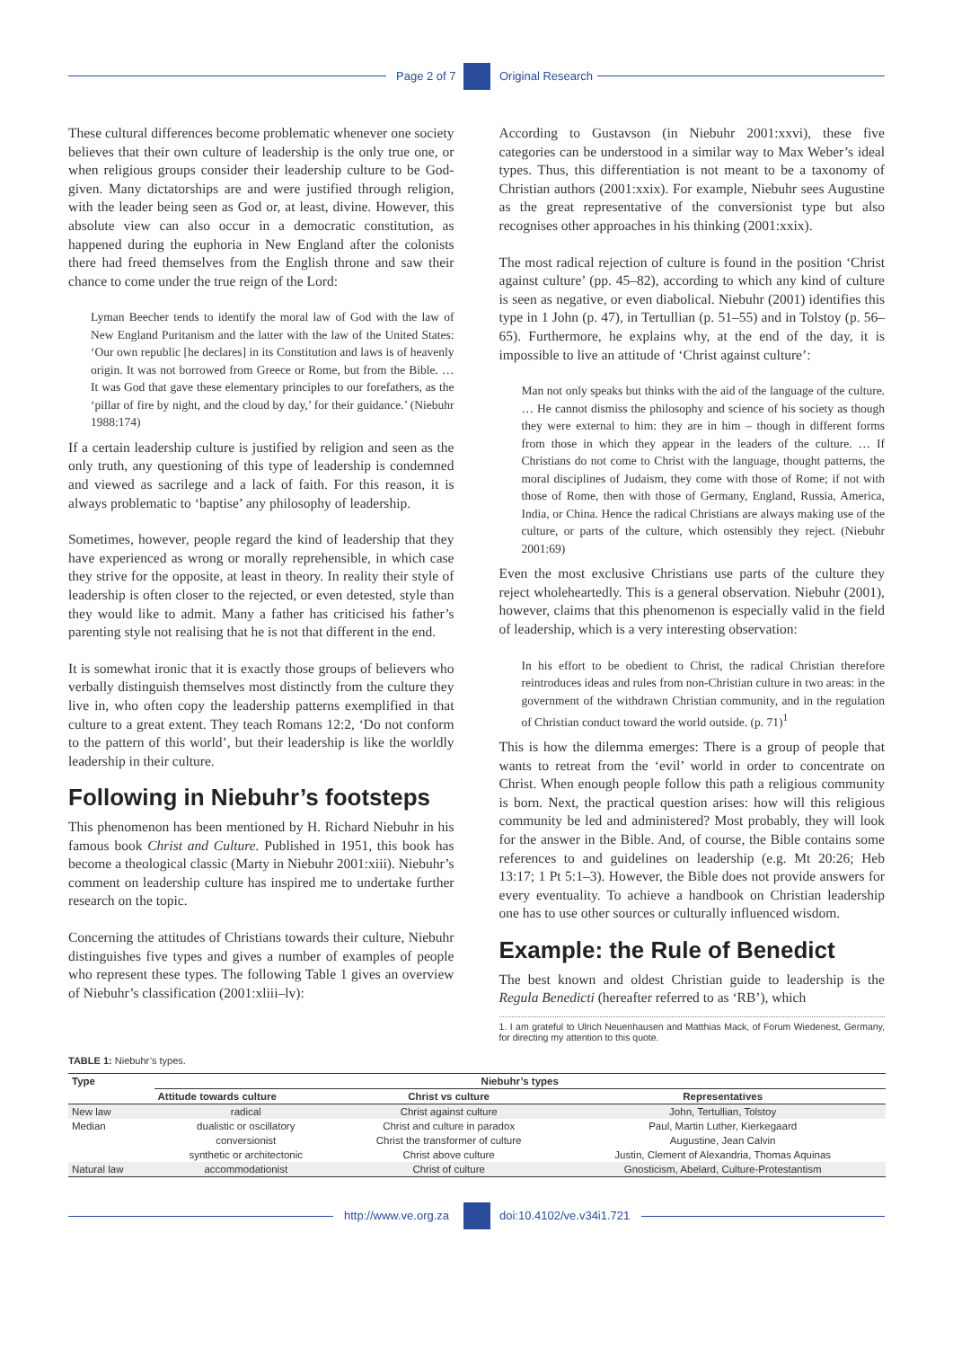Page 2 of 7 Original Research
These cultural differences become problematic whenever one society believes that their own culture of leadership is the only true one, or when religious groups consider their leadership culture to be God-given. Many dictatorships are and were justified through religion, with the leader being seen as God or, at least, divine. However, this absolute view can also occur in a democratic constitution, as happened during the euphoria in New England after the colonists there had freed themselves from the English throne and saw their chance to come under the true reign of the Lord:
Lyman Beecher tends to identify the moral law of God with the law of New England Puritanism and the latter with the law of the United States: ‘Our own republic [he declares] in its Constitution and laws is of heavenly origin. It was not borrowed from Greece or Rome, but from the Bible. … It was God that gave these elementary principles to our forefathers, as the ‘pillar of fire by night, and the cloud by day,’ for their guidance.’ (Niebuhr 1988:174)
If a certain leadership culture is justified by religion and seen as the only truth, any questioning of this type of leadership is condemned and viewed as sacrilege and a lack of faith. For this reason, it is always problematic to ‘baptise’ any philosophy of leadership.
Sometimes, however, people regard the kind of leadership that they have experienced as wrong or morally reprehensible, in which case they strive for the opposite, at least in theory. In reality their style of leadership is often closer to the rejected, or even detested, style than they would like to admit. Many a father has criticised his father’s parenting style not realising that he is not that different in the end.
It is somewhat ironic that it is exactly those groups of believers who verbally distinguish themselves most distinctly from the culture they live in, who often copy the leadership patterns exemplified in that culture to a great extent. They teach Romans 12:2, ‘Do not conform to the pattern of this world’, but their leadership is like the worldly leadership in their culture.
Following in Niebuhr’s footsteps
This phenomenon has been mentioned by H. Richard Niebuhr in his famous book Christ and Culture. Published in 1951, this book has become a theological classic (Marty in Niebuhr 2001:xiii). Niebuhr’s comment on leadership culture has inspired me to undertake further research on the topic.
Concerning the attitudes of Christians towards their culture, Niebuhr distinguishes five types and gives a number of examples of people who represent these types. The following Table 1 gives an overview of Niebuhr’s classification (2001:xliii–lv):
According to Gustavson (in Niebuhr 2001:xxvi), these five categories can be understood in a similar way to Max Weber’s ideal types. Thus, this differentiation is not meant to be a taxonomy of Christian authors (2001:xxix). For example, Niebuhr sees Augustine as the great representative of the conversionist type but also recognises other approaches in his thinking (2001:xxix).
The most radical rejection of culture is found in the position ‘Christ against culture’ (pp. 45–82), according to which any kind of culture is seen as negative, or even diabolical. Niebuhr (2001) identifies this type in 1 John (p. 47), in Tertullian (p. 51–55) and in Tolstoy (p. 56–65). Furthermore, he explains why, at the end of the day, it is impossible to live an attitude of ‘Christ against culture’:
Man not only speaks but thinks with the aid of the language of the culture. … He cannot dismiss the philosophy and science of his society as though they were external to him: they are in him – though in different forms from those in which they appear in the leaders of the culture. … If Christians do not come to Christ with the language, thought patterns, the moral disciplines of Judaism, they come with those of Rome; if not with those of Rome, then with those of Germany, England, Russia, America, India, or China. Hence the radical Christians are always making use of the culture, or parts of the culture, which ostensibly they reject. (Niebuhr 2001:69)
Even the most exclusive Christians use parts of the culture they reject wholeheartedly. This is a general observation. Niebuhr (2001), however, claims that this phenomenon is especially valid in the field of leadership, which is a very interesting observation:
In his effort to be obedient to Christ, the radical Christian therefore reintroduces ideas and rules from non-Christian culture in two areas: in the government of the withdrawn Christian community, and in the regulation of Christian conduct toward the world outside. (p. 71)<sup>1</sup>
This is how the dilemma emerges: There is a group of people that wants to retreat from the ‘evil’ world in order to concentrate on Christ. When enough people follow this path a religious community is born. Next, the practical question arises: how will this religious community be led and administered? Most probably, they will look for the answer in the Bible. And, of course, the Bible contains some references to and guidelines on leadership (e.g. Mt 20:26; Heb 13:17; 1 Pt 5:1–3). However, the Bible does not provide answers for every eventuality. To achieve a handbook on Christian leadership one has to use other sources or culturally influenced wisdom.
Example: the Rule of Benedict
The best known and oldest Christian guide to leadership is the Regula Benedicti (hereafter referred to as ‘RB’), which
1. I am grateful to Ulrich Neuenhausen and Matthias Mack, of Forum Wiedenest, Germany, for directing my attention to this quote.
TABLE 1: Niebuhr’s types.
| Type | Niebuhr’s types | | |
| --- | --- | --- | --- |
| | Attitude towards culture | Christ vs culture | Representatives |
| New law | radical | Christ against culture | John, Tertullian, Tolstoy |
| Median | dualistic or oscillatory | Christ and culture in paradox | Paul, Martin Luther, Kierkegaard |
| | conversionist | Christ the transformer of culture | Augustine, Jean Calvin |
| | synthetic or architectonic | Christ above culture | Justin, Clement of Alexandria, Thomas Aquinas |
| Natural law | accommodationist | Christ of culture | Gnosticism, Abelard, Culture-Protestantism |
http://www.ve.org.za doi:10.4102/ve.v34i1.721